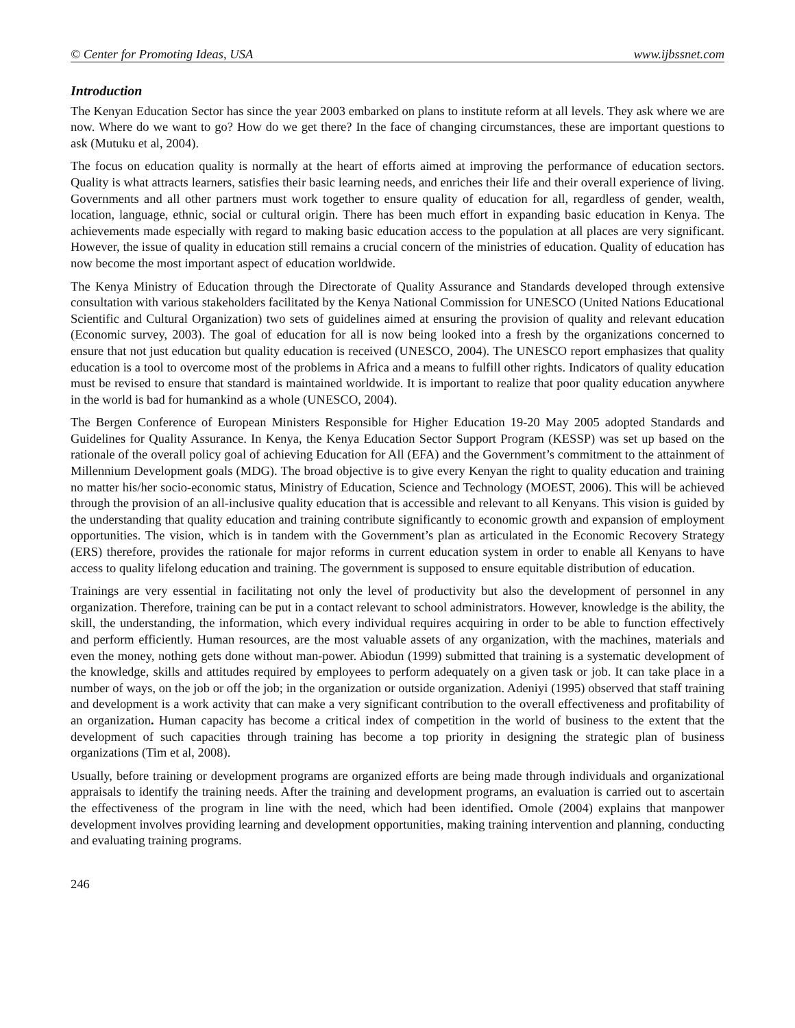© Center for Promoting Ideas, USA www.ijbssnet.com
Introduction
The Kenyan Education Sector has since the year 2003 embarked on plans to institute reform at all levels. They ask where we are now. Where do we want to go? How do we get there? In the face of changing circumstances, these are important questions to ask (Mutuku et al, 2004).
The focus on education quality is normally at the heart of efforts aimed at improving the performance of education sectors. Quality is what attracts learners, satisfies their basic learning needs, and enriches their life and their overall experience of living. Governments and all other partners must work together to ensure quality of education for all, regardless of gender, wealth, location, language, ethnic, social or cultural origin. There has been much effort in expanding basic education in Kenya. The achievements made especially with regard to making basic education access to the population at all places are very significant. However, the issue of quality in education still remains a crucial concern of the ministries of education. Quality of education has now become the most important aspect of education worldwide.
The Kenya Ministry of Education through the Directorate of Quality Assurance and Standards developed through extensive consultation with various stakeholders facilitated by the Kenya National Commission for UNESCO (United Nations Educational Scientific and Cultural Organization) two sets of guidelines aimed at ensuring the provision of quality and relevant education (Economic survey, 2003). The goal of education for all is now being looked into a fresh by the organizations concerned to ensure that not just education but quality education is received (UNESCO, 2004). The UNESCO report emphasizes that quality education is a tool to overcome most of the problems in Africa and a means to fulfill other rights. Indicators of quality education must be revised to ensure that standard is maintained worldwide. It is important to realize that poor quality education anywhere in the world is bad for humankind as a whole (UNESCO, 2004).
The Bergen Conference of European Ministers Responsible for Higher Education 19-20 May 2005 adopted Standards and Guidelines for Quality Assurance. In Kenya, the Kenya Education Sector Support Program (KESSP) was set up based on the rationale of the overall policy goal of achieving Education for All (EFA) and the Government’s commitment to the attainment of Millennium Development goals (MDG). The broad objective is to give every Kenyan the right to quality education and training no matter his/her socio-economic status, Ministry of Education, Science and Technology (MOEST, 2006). This will be achieved through the provision of an all-inclusive quality education that is accessible and relevant to all Kenyans. This vision is guided by the understanding that quality education and training contribute significantly to economic growth and expansion of employment opportunities. The vision, which is in tandem with the Government’s plan as articulated in the Economic Recovery Strategy (ERS) therefore, provides the rationale for major reforms in current education system in order to enable all Kenyans to have access to quality lifelong education and training. The government is supposed to ensure equitable distribution of education.
Trainings are very essential in facilitating not only the level of productivity but also the development of personnel in any organization. Therefore, training can be put in a contact relevant to school administrators. However, knowledge is the ability, the skill, the understanding, the information, which every individual requires acquiring in order to be able to function effectively and perform efficiently. Human resources, are the most valuable assets of any organization, with the machines, materials and even the money, nothing gets done without man-power. Abiodun (1999) submitted that training is a systematic development of the knowledge, skills and attitudes required by employees to perform adequately on a given task or job. It can take place in a number of ways, on the job or off the job; in the organization or outside organization. Adeniyi (1995) observed that staff training and development is a work activity that can make a very significant contribution to the overall effectiveness and profitability of an organization. Human capacity has become a critical index of competition in the world of business to the extent that the development of such capacities through training has become a top priority in designing the strategic plan of business organizations (Tim et al, 2008).
Usually, before training or development programs are organized efforts are being made through individuals and organizational appraisals to identify the training needs. After the training and development programs, an evaluation is carried out to ascertain the effectiveness of the program in line with the need, which had been identified. Omole (2004) explains that manpower development involves providing learning and development opportunities, making training intervention and planning, conducting and evaluating training programs.
246